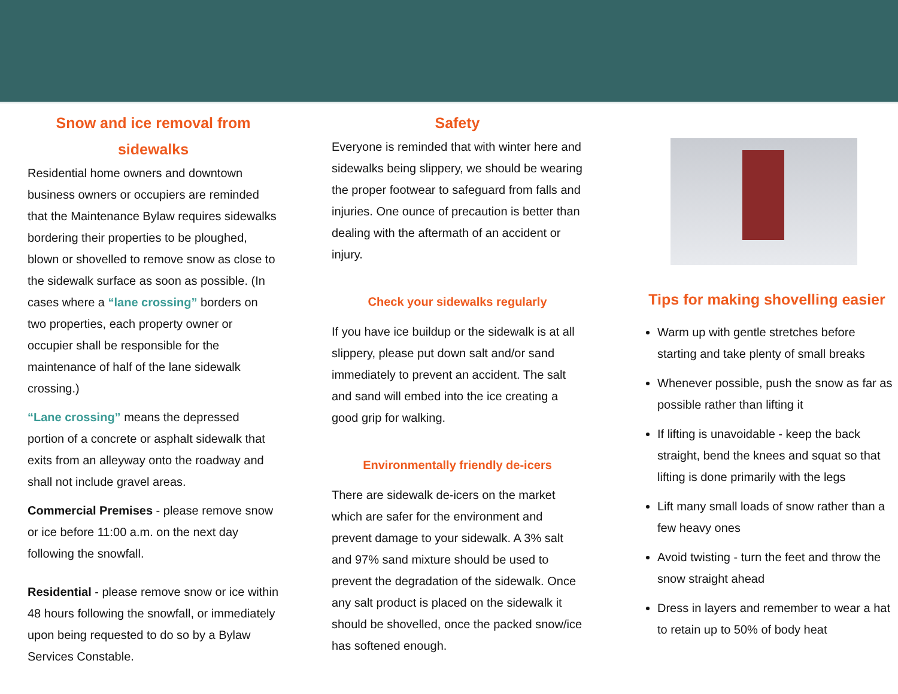Snow and ice removal from sidewalks
Residential home owners and downtown business owners or occupiers are reminded that the Maintenance Bylaw requires sidewalks bordering their properties to be ploughed, blown or shovelled to remove snow as close to the sidewalk surface as soon as possible. (In cases where a “lane crossing” borders on two properties, each property owner or occupier shall be responsible for the maintenance of half of the lane sidewalk crossing.)
“Lane crossing” means the depressed portion of a concrete or asphalt sidewalk that exits from an alleyway onto the roadway and shall not include gravel areas.
Commercial Premises - please remove snow or ice before 11:00 a.m. on the next day following the snowfall.
Residential - please remove snow or ice within 48 hours following the snowfall, or immediately upon being requested to do so by a Bylaw Services Constable.
Safety
Everyone is reminded that with winter here and sidewalks being slippery, we should be wearing the proper footwear to safeguard from falls and injuries. One ounce of precaution is better than dealing with the aftermath of an accident or injury.
Check your sidewalks regularly
If you have ice buildup or the sidewalk is at all slippery, please put down salt and/or sand immediately to prevent an accident. The salt and sand will embed into the ice creating a good grip for walking.
Environmentally friendly de-icers
There are sidewalk de-icers on the market which are safer for the environment and prevent damage to your sidewalk. A 3% salt and 97% sand mixture should be used to prevent the degradation of the sidewalk. Once any salt product is placed on the sidewalk it should be shovelled, once the packed snow/ice has softened enough.
Tips for making shovelling easier
Warm up with gentle stretches before starting and take plenty of small breaks
Whenever possible, push the snow as far as possible rather than lifting it
If lifting is unavoidable - keep the back straight, bend the knees and squat so that lifting is done primarily with the legs
Lift many small loads of snow rather than a few heavy ones
Avoid twisting - turn the feet and throw the snow straight ahead
Dress in layers and remember to wear a hat to retain up to 50% of body heat